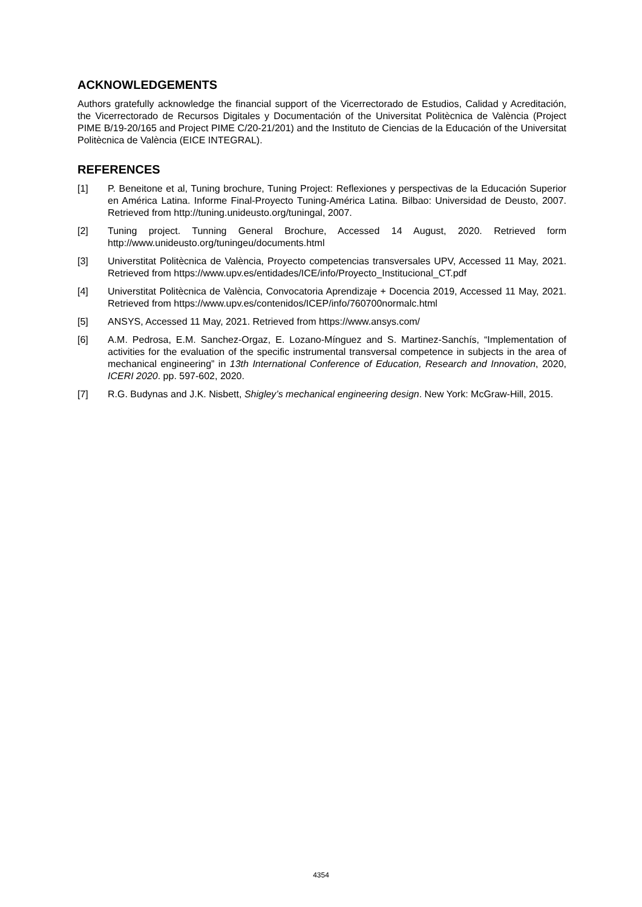ACKNOWLEDGEMENTS
Authors gratefully acknowledge the financial support of the Vicerrectorado de Estudios, Calidad y Acreditación, the Vicerrectorado de Recursos Digitales y Documentación of the Universitat Politècnica de València (Project PIME B/19-20/165 and Project PIME C/20-21/201) and the Instituto de Ciencias de la Educación of the Universitat Politècnica de València (EICE INTEGRAL).
REFERENCES
[1] P. Beneitone et al, Tuning brochure, Tuning Project: Reflexiones y perspectivas de la Educación Superior en América Latina. Informe Final-Proyecto Tuning-América Latina. Bilbao: Universidad de Deusto, 2007. Retrieved from http://tuning.unideusto.org/tuningal, 2007.
[2] Tuning project. Tunning General Brochure, Accessed 14 August, 2020. Retrieved form http://www.unideusto.org/tuningeu/documents.html
[3] Universtitat Politècnica de València, Proyecto competencias transversales UPV, Accessed 11 May, 2021. Retrieved from https://www.upv.es/entidades/ICE/info/Proyecto_Institucional_CT.pdf
[4] Universtitat Politècnica de València, Convocatoria Aprendizaje + Docencia 2019, Accessed 11 May, 2021. Retrieved from https://www.upv.es/contenidos/ICEP/info/760700normalc.html
[5] ANSYS, Accessed 11 May, 2021. Retrieved from https://www.ansys.com/
[6] A.M. Pedrosa, E.M. Sanchez-Orgaz, E. Lozano-Mínguez and S. Martinez-Sanchís, “Implementation of activities for the evaluation of the specific instrumental transversal competence in subjects in the area of mechanical engineering” in 13th International Conference of Education, Research and Innovation, 2020, ICERI 2020. pp. 597-602, 2020.
[7] R.G. Budynas and J.K. Nisbett, Shigley’s mechanical engineering design. New York: McGraw-Hill, 2015.
4354